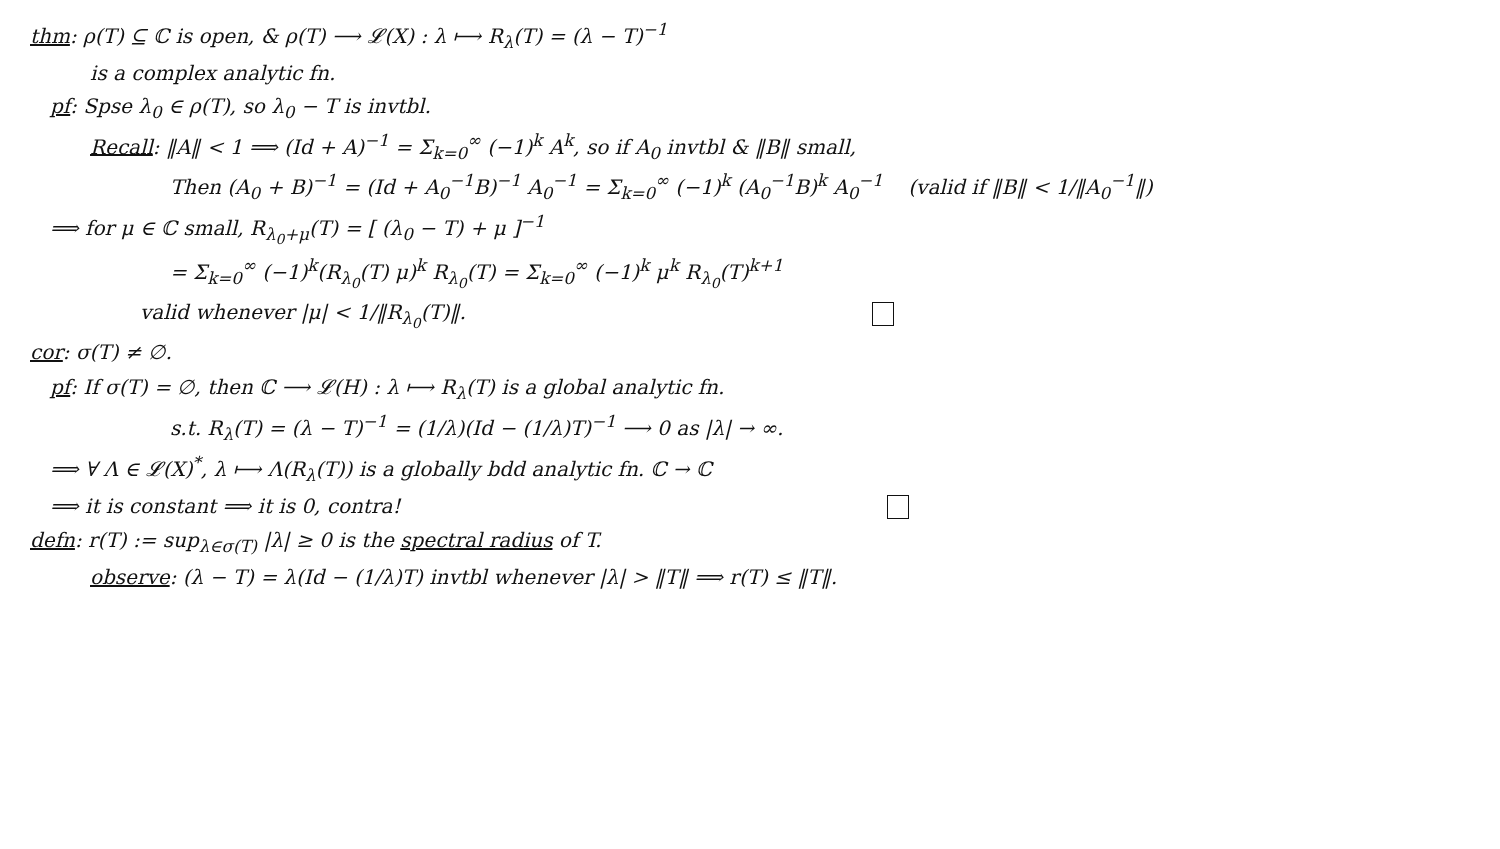thm: ρ(T) ⊆ ℂ is open, & ρ(T) ⟶ 𝓛(X) : λ ⟼ R<sub>λ</sub>(T) = (λ − T)<sup>−1</sup>
is a complex analytic fn.
pf: Spse λ<sub>0</sub> ∈ ρ(T), so λ<sub>0</sub> − T is invtbl.
Recall: ‖A‖ < 1 ⟹ (Id + A)<sup>−1</sup> = Σ<sub>k=0</sub><sup>∞</sup> (−1)<sup>k</sup> A<sup>k</sup>, so if A<sub>0</sub> invtbl & ‖B‖ small,
Then (A<sub>0</sub> + B)<sup>−1</sup> = (Id + A<sub>0</sub><sup>−1</sup>B)<sup>−1</sup> A<sub>0</sub><sup>−1</sup> = Σ<sub>k=0</sub><sup>∞</sup> (−1)<sup>k</sup> (A<sub>0</sub><sup>−1</sup>B)<sup>k</sup> A<sub>0</sub><sup>−1</sup> (valid if ‖B‖ < 1/‖A<sub>0</sub><sup>−1</sup>‖)
⟹ for μ ∈ ℂ small, R<sub>λ<sub>0</sub>+μ</sub>(T) = [ (λ<sub>0</sub> − T) + μ ]<sup>−1</sup>
= Σ<sub>k=0</sub><sup>∞</sup> (−1)<sup>k</sup>(R<sub>λ<sub>0</sub></sub>(T) μ)<sup>k</sup> R<sub>λ<sub>0</sub></sub>(T) = Σ<sub>k=0</sub><sup>∞</sup> (−1)<sup>k</sup> μ<sup>k</sup> R<sub>λ<sub>0</sub></sub>(T)<sup>k+1</sup>
valid whenever |μ| < 1/‖R<sub>λ<sub>0</sub></sub>(T)‖.
cor: σ(T) ≠ ∅.
pf: If σ(T) = ∅, then ℂ ⟶ 𝓛(H) : λ ⟼ R<sub>λ</sub>(T) is a global analytic fn.
s.t. R<sub>λ</sub>(T) = (λ − T)<sup>−1</sup> = (1/λ)(Id − (1/λ)T)<sup>−1</sup> ⟶ 0 as |λ| → ∞.
⟹ ∀ Λ ∈ 𝓛(X)<sup>*</sup>, λ ⟼ Λ(R<sub>λ</sub>(T)) is a globally bdd analytic fn. ℂ → ℂ
⟹ it is constant ⟹ it is 0, contra!
defn: r(T) := sup<sub>λ∈σ(T)</sub> |λ| ≥ 0 is the spectral radius of T.
observe: (λ − T) = λ(Id − (1/λ)T) invtbl whenever |λ| > ‖T‖ ⟹ r(T) ≤ ‖T‖.